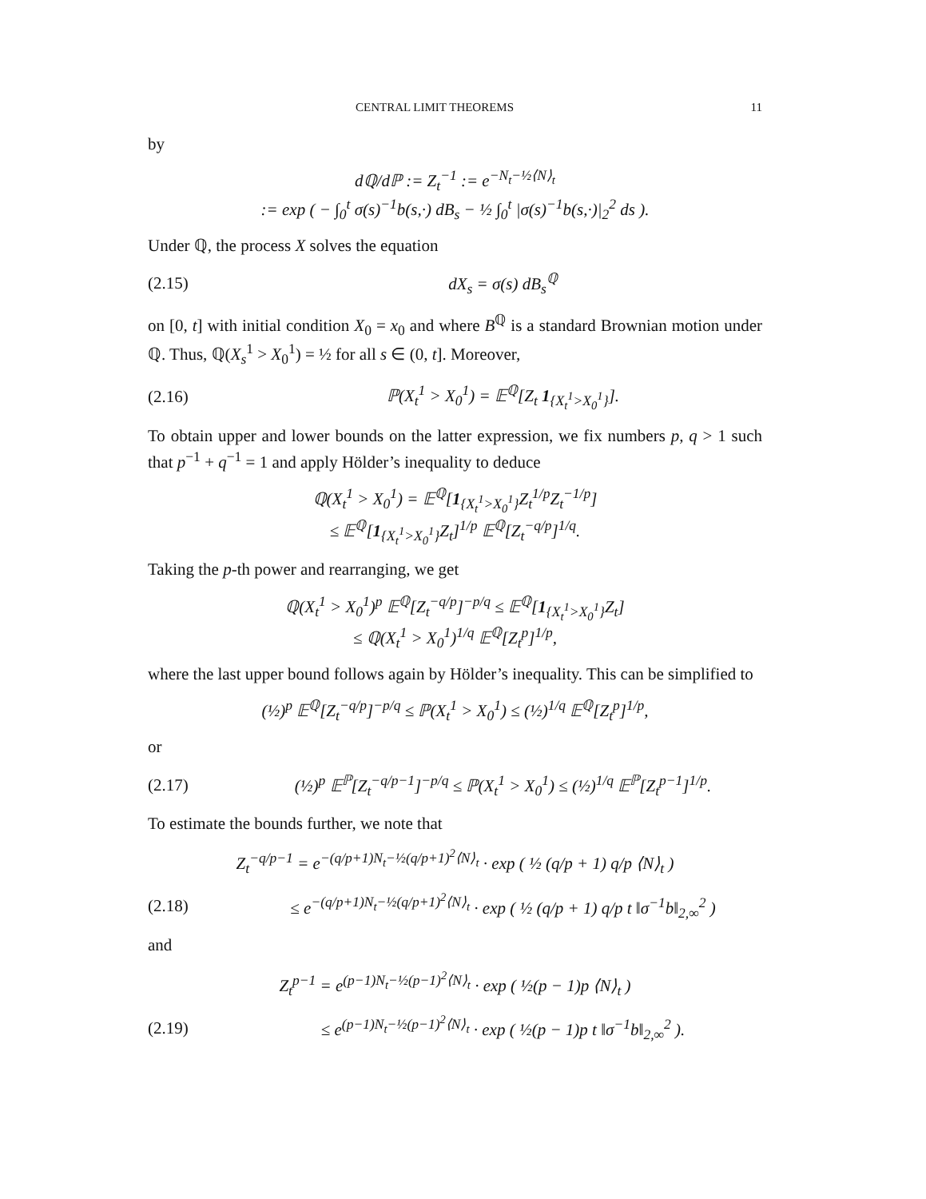CENTRAL LIMIT THEOREMS 11
by
dℚ/dℙ := Z<sub>t</sub><sup>−1</sup> := e<sup>−N<sub>t</sub>−½⟨N⟩<sub>t</sub></sup>
:= exp ( − ∫<sub>0</sub><sup>t</sup> σ(s)<sup>−1</sup>b(s,·) dB<sub>s</sub> − ½ ∫<sub>0</sub><sup>t</sup> |σ(s)<sup>−1</sup>b(s,·)|<sub>2</sub><sup>2</sup> ds ).
Under ℚ, the process X solves the equation
(2.15) dX<sub>s</sub> = σ(s) dB<sub>s</sub><sup>ℚ</sup>
on [0, t] with initial condition X<sub>0</sub> = x<sub>0</sub> and where B<sup>ℚ</sup> is a standard Brownian motion under ℚ. Thus, ℚ(X<sub>s</sub><sup>1</sup> > X<sub>0</sub><sup>1</sup>) = ½ for all s ∈ (0, t]. Moreover,
(2.16) ℙ(X<sub>t</sub><sup>1</sup> > X<sub>0</sub><sup>1</sup>) = 𝔼<sup>ℚ</sup>[Z<sub>t</sub> 1<sub>{X<sub>t</sub><sup>1</sup>>X<sub>0</sub><sup>1</sup>}</sub>].
To obtain upper and lower bounds on the latter expression, we fix numbers p, q > 1 such that p<sup>−1</sup> + q<sup>−1</sup> = 1 and apply Hölder’s inequality to deduce
ℚ(X<sub>t</sub><sup>1</sup> > X<sub>0</sub><sup>1</sup>) = 𝔼<sup>ℚ</sup>[1<sub>{X<sub>t</sub><sup>1</sup>>X<sub>0</sub><sup>1</sup>}</sub>Z<sub>t</sub><sup>1/p</sup>Z<sub>t</sub><sup>−1/p</sup>]
≤ 𝔼<sup>ℚ</sup>[1<sub>{X<sub>t</sub><sup>1</sup>>X<sub>0</sub><sup>1</sup>}</sub>Z<sub>t</sub>]<sup>1/p</sup> 𝔼<sup>ℚ</sup>[Z<sub>t</sub><sup>−q/p</sup>]<sup>1/q</sup>.
Taking the p-th power and rearranging, we get
ℚ(X<sub>t</sub><sup>1</sup> > X<sub>0</sub><sup>1</sup>)<sup>p</sup> 𝔼<sup>ℚ</sup>[Z<sub>t</sub><sup>−q/p</sup>]<sup>−p/q</sup> ≤ 𝔼<sup>ℚ</sup>[1<sub>{X<sub>t</sub><sup>1</sup>>X<sub>0</sub><sup>1</sup>}</sub>Z<sub>t</sub>]
≤ ℚ(X<sub>t</sub><sup>1</sup> > X<sub>0</sub><sup>1</sup>)<sup>1/q</sup> 𝔼<sup>ℚ</sup>[Z<sub>t</sub><sup>p</sup>]<sup>1/p</sup>,
where the last upper bound follows again by Hölder’s inequality. This can be simplified to
(½)<sup>p</sup> 𝔼<sup>ℚ</sup>[Z<sub>t</sub><sup>−q/p</sup>]<sup>−p/q</sup> ≤ ℙ(X<sub>t</sub><sup>1</sup> > X<sub>0</sub><sup>1</sup>) ≤ (½)<sup>1/q</sup> 𝔼<sup>ℚ</sup>[Z<sub>t</sub><sup>p</sup>]<sup>1/p</sup>,
or
(2.17) (½)<sup>p</sup> 𝔼<sup>ℙ</sup>[Z<sub>t</sub><sup>−q/p−1</sup>]<sup>−p/q</sup> ≤ ℙ(X<sub>t</sub><sup>1</sup> > X<sub>0</sub><sup>1</sup>) ≤ (½)<sup>1/q</sup> 𝔼<sup>ℙ</sup>[Z<sub>t</sub><sup>p−1</sup>]<sup>1/p</sup>.
To estimate the bounds further, we note that
Z<sub>t</sub><sup>−q/p−1</sup> = e<sup>−(q/p+1)N<sub>t</sub>−½(q/p+1)<sup>2</sup>⟨N⟩<sub>t</sub></sup> · exp ( ½ (q/p + 1) q/p ⟨N⟩<sub>t</sub> )
(2.18) ≤ e<sup>−(q/p+1)N<sub>t</sub>−½(q/p+1)<sup>2</sup>⟨N⟩<sub>t</sub></sup> · exp ( ½ (q/p + 1) q/p t ‖σ<sup>−1</sup>b‖<sub>2,∞</sub><sup>2</sup> )
and
Z<sub>t</sub><sup>p−1</sup> = e<sup>(p−1)N<sub>t</sub>−½(p−1)<sup>2</sup>⟨N⟩<sub>t</sub></sup> · exp ( ½(p − 1)p ⟨N⟩<sub>t</sub> )
(2.19) ≤ e<sup>(p−1)N<sub>t</sub>−½(p−1)<sup>2</sup>⟨N⟩<sub>t</sub></sup> · exp ( ½(p − 1)p t ‖σ<sup>−1</sup>b‖<sub>2,∞</sub><sup>2</sup> ).